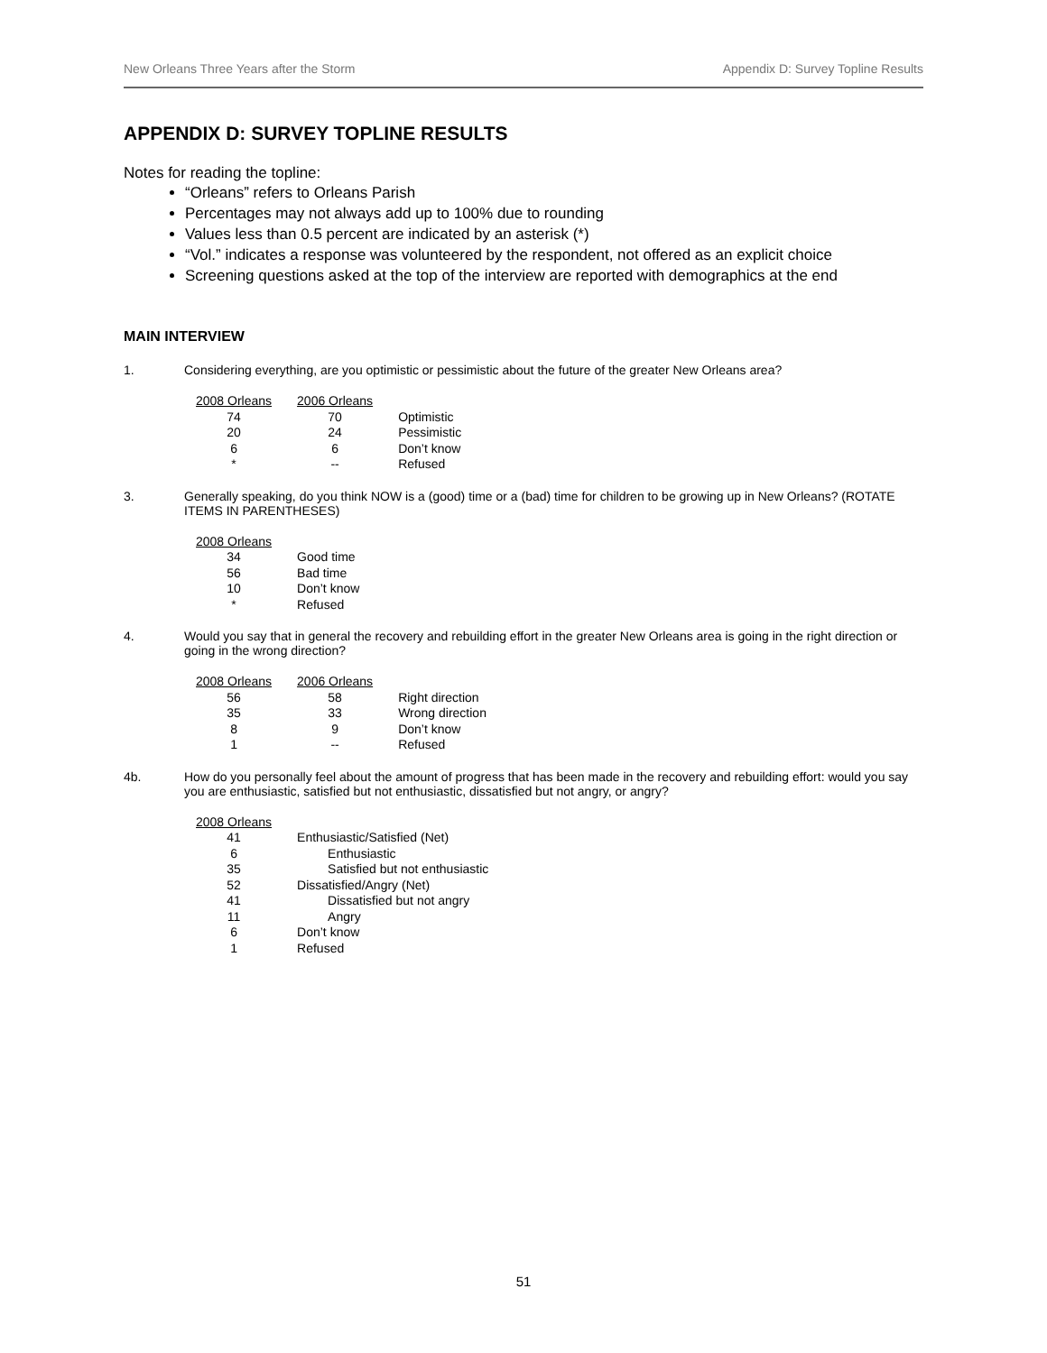New Orleans Three Years after the Storm Appendix D: Survey Topline Results
APPENDIX D: SURVEY TOPLINE RESULTS
Notes for reading the topline:
“Orleans” refers to Orleans Parish
Percentages may not always add up to 100% due to rounding
Values less than 0.5 percent are indicated by an asterisk (*)
“Vol.” indicates a response was volunteered by the respondent, not offered as an explicit choice
Screening questions asked at the top of the interview are reported with demographics at the end
MAIN INTERVIEW
1. Considering everything, are you optimistic or pessimistic about the future of the greater New Orleans area?
| 2008 Orleans | 2006 Orleans | |
| --- | --- | --- |
| 74 | 70 | Optimistic |
| 20 | 24 | Pessimistic |
| 6 | 6 | Don’t know |
| * | -- | Refused |
3. Generally speaking, do you think NOW is a (good) time or a (bad) time for children to be growing up in New Orleans? (ROTATE ITEMS IN PARENTHESES)
| 2008 Orleans | |
| --- | --- |
| 34 | Good time |
| 56 | Bad time |
| 10 | Don’t know |
| * | Refused |
4. Would you say that in general the recovery and rebuilding effort in the greater New Orleans area is going in the right direction or going in the wrong direction?
| 2008 Orleans | 2006 Orleans | |
| --- | --- | --- |
| 56 | 58 | Right direction |
| 35 | 33 | Wrong direction |
| 8 | 9 | Don’t know |
| 1 | -- | Refused |
4b. How do you personally feel about the amount of progress that has been made in the recovery and rebuilding effort: would you say you are enthusiastic, satisfied but not enthusiastic, dissatisfied but not angry, or angry?
| 2008 Orleans | |
| --- | --- |
| 41 | Enthusiastic/Satisfied (Net) |
| 6 | Enthusiastic |
| 35 | Satisfied but not enthusiastic |
| 52 | Dissatisfied/Angry (Net) |
| 41 | Dissatisfied but not angry |
| 11 | Angry |
| 6 | Don’t know |
| 1 | Refused |
51